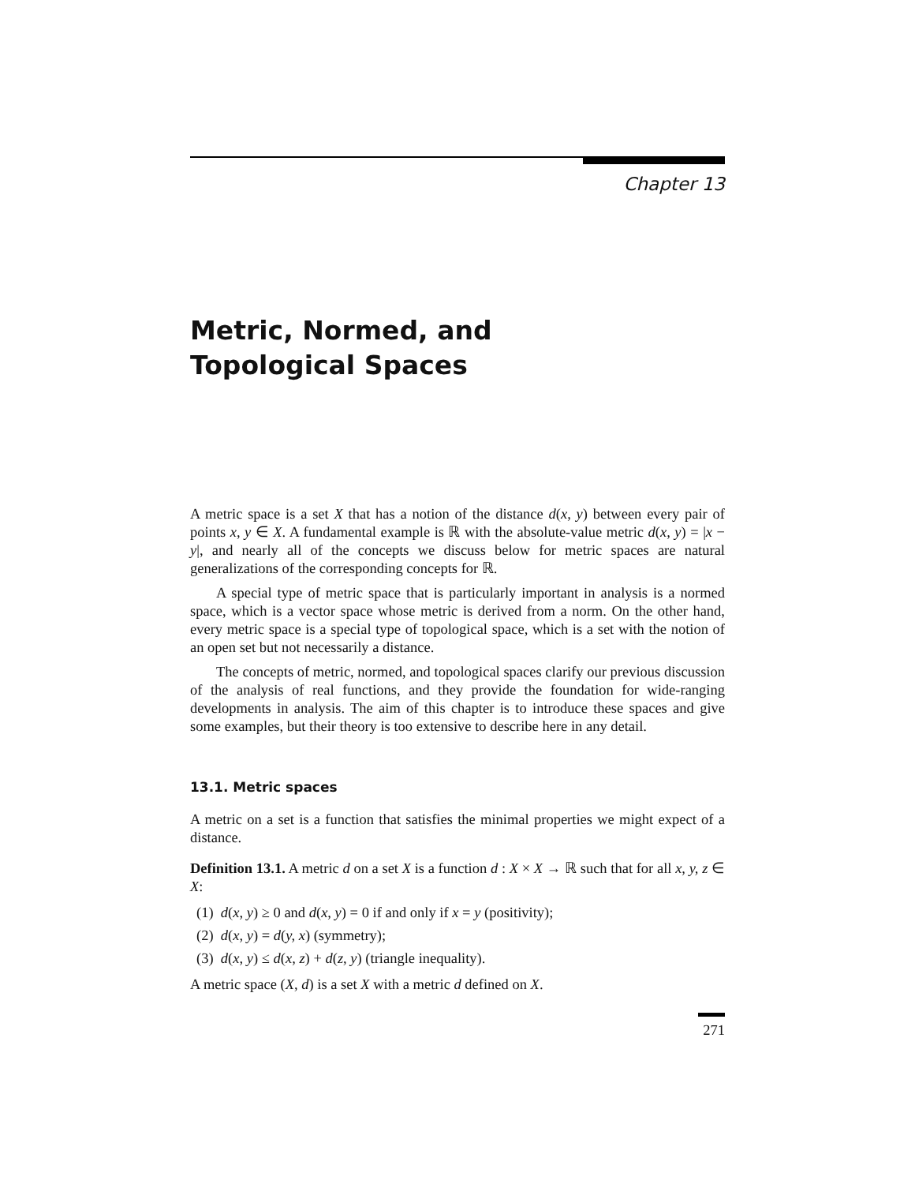Chapter 13
Metric, Normed, and
Topological Spaces
A metric space is a set X that has a notion of the distance d(x, y) between every pair of points x, y ∈ X. A fundamental example is ℝ with the absolute-value metric d(x, y) = |x − y|, and nearly all of the concepts we discuss below for metric spaces are natural generalizations of the corresponding concepts for ℝ.
A special type of metric space that is particularly important in analysis is a normed space, which is a vector space whose metric is derived from a norm. On the other hand, every metric space is a special type of topological space, which is a set with the notion of an open set but not necessarily a distance.
The concepts of metric, normed, and topological spaces clarify our previous discussion of the analysis of real functions, and they provide the foundation for wide-ranging developments in analysis. The aim of this chapter is to introduce these spaces and give some examples, but their theory is too extensive to describe here in any detail.
13.1. Metric spaces
A metric on a set is a function that satisfies the minimal properties we might expect of a distance.
Definition 13.1. A metric d on a set X is a function d : X × X → ℝ such that for all x, y, z ∈ X:
(1) d(x, y) ≥ 0 and d(x, y) = 0 if and only if x = y (positivity);
(2) d(x, y) = d(y, x) (symmetry);
(3) d(x, y) ≤ d(x, z) + d(z, y) (triangle inequality).
A metric space (X, d) is a set X with a metric d defined on X.
271